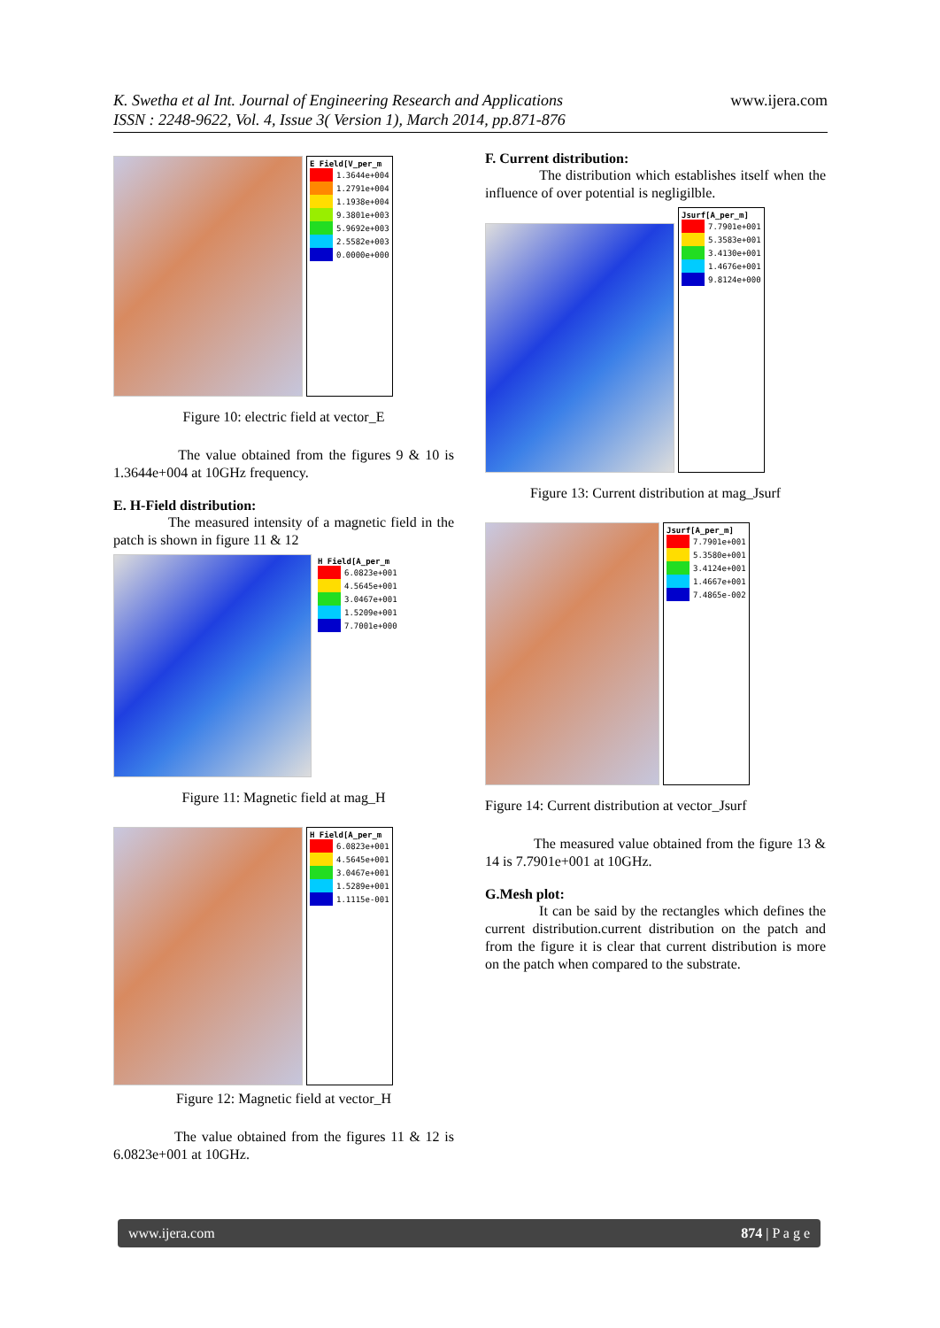www.ijera.com K. Swetha et al Int. Journal of Engineering Research and Applications
ISSN : 2248-9622, Vol. 4, Issue 3( Version 1), March 2014, pp.871-876
E Field[V_per_m
1.3644e+004
1.2791e+004
1.1938e+004
9.3801e+003
5.9692e+003
2.5582e+003
0.0000e+000
Figure 10: electric field at vector_E
The value obtained from the figures 9 & 10 is 1.3644e+004 at 10GHz frequency.
E. H-Field distribution:
The measured intensity of a magnetic field in the patch is shown in figure 11 & 12
H Field[A_per_m
6.0823e+001
4.5645e+001
3.0467e+001
1.5209e+001
7.7001e+000
Figure 11: Magnetic field at mag_H
H Field[A_per_m
6.0823e+001
4.5645e+001
3.0467e+001
1.5289e+001
1.1115e-001
Figure 12: Magnetic field at vector_H
The value obtained from the figures 11 & 12 is 6.0823e+001 at 10GHz.
F. Current distribution:
The distribution which establishes itself when the influence of over potential is negligilble.
Jsurf[A_per_m]
7.7901e+001
5.3583e+001
3.4130e+001
1.4676e+001
9.8124e+000
Figure 13: Current distribution at mag_Jsurf
Jsurf[A_per_m]
7.7901e+001
5.3580e+001
3.4124e+001
1.4667e+001
7.4865e-002
Figure 14: Current distribution at vector_Jsurf
The measured value obtained from the figure 13 & 14 is 7.7901e+001 at 10GHz.
G.Mesh plot:
It can be said by the rectangles which defines the current distribution.current distribution on the patch and from the figure it is clear that current distribution is more on the patch when compared to the substrate.
www.ijera.com 874 | P a g e